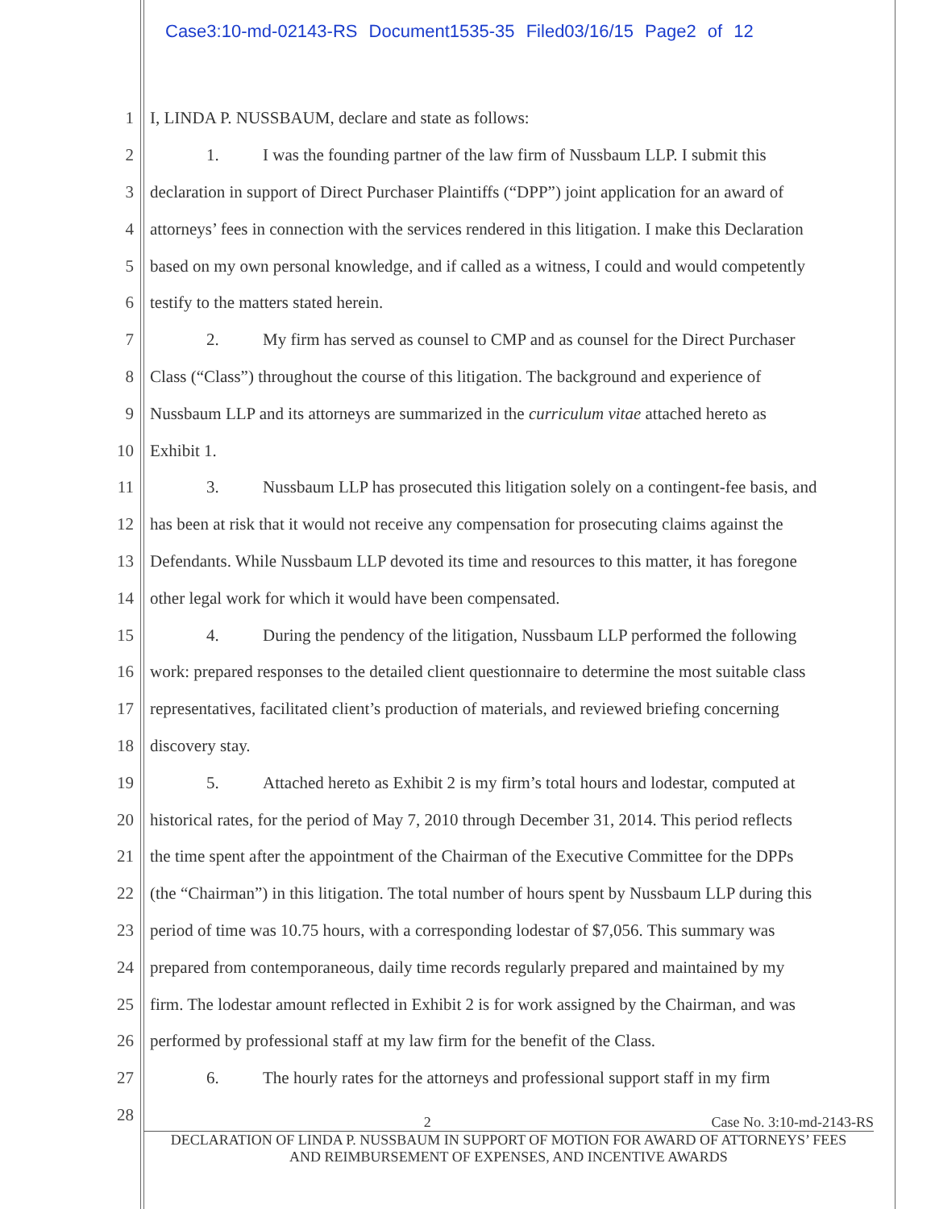Case3:10-md-02143-RS Document1535-35 Filed03/16/15 Page2 of 12
1 I, LINDA P. NUSSBAUM, declare and state as follows:
2 1. I was the founding partner of the law firm of Nussbaum LLP. I submit this
3 declaration in support of Direct Purchaser Plaintiffs (“DPP”) joint application for an award of
4 attorneys’ fees in connection with the services rendered in this litigation. I make this Declaration
5 based on my own personal knowledge, and if called as a witness, I could and would competently
6 testify to the matters stated herein.
7 2. My firm has served as counsel to CMP and as counsel for the Direct Purchaser
8 Class (“Class”) throughout the course of this litigation. The background and experience of
9 Nussbaum LLP and its attorneys are summarized in the curriculum vitae attached hereto as
10 Exhibit 1.
11 3. Nussbaum LLP has prosecuted this litigation solely on a contingent-fee basis, and
12 has been at risk that it would not receive any compensation for prosecuting claims against the
13 Defendants. While Nussbaum LLP devoted its time and resources to this matter, it has foregone
14 other legal work for which it would have been compensated.
15 4. During the pendency of the litigation, Nussbaum LLP performed the following
16 work: prepared responses to the detailed client questionnaire to determine the most suitable class
17 representatives, facilitated client’s production of materials, and reviewed briefing concerning
18 discovery stay.
19 5. Attached hereto as Exhibit 2 is my firm’s total hours and lodestar, computed at
20 historical rates, for the period of May 7, 2010 through December 31, 2014. This period reflects
21 the time spent after the appointment of the Chairman of the Executive Committee for the DPPs
22 (the “Chairman”) in this litigation. The total number of hours spent by Nussbaum LLP during this
23 period of time was 10.75 hours, with a corresponding lodestar of $7,056. This summary was
24 prepared from contemporaneous, daily time records regularly prepared and maintained by my
25 firm. The lodestar amount reflected in Exhibit 2 is for work assigned by the Chairman, and was
26 performed by professional staff at my law firm for the benefit of the Class.
27 6. The hourly rates for the attorneys and professional support staff in my firm
28
2 Case No. 3:10-md-2143-RS
DECLARATION OF LINDA P. NUSSBAUM IN SUPPORT OF MOTION FOR AWARD OF ATTORNEYS’ FEES
AND REIMBURSEMENT OF EXPENSES, AND INCENTIVE AWARDS